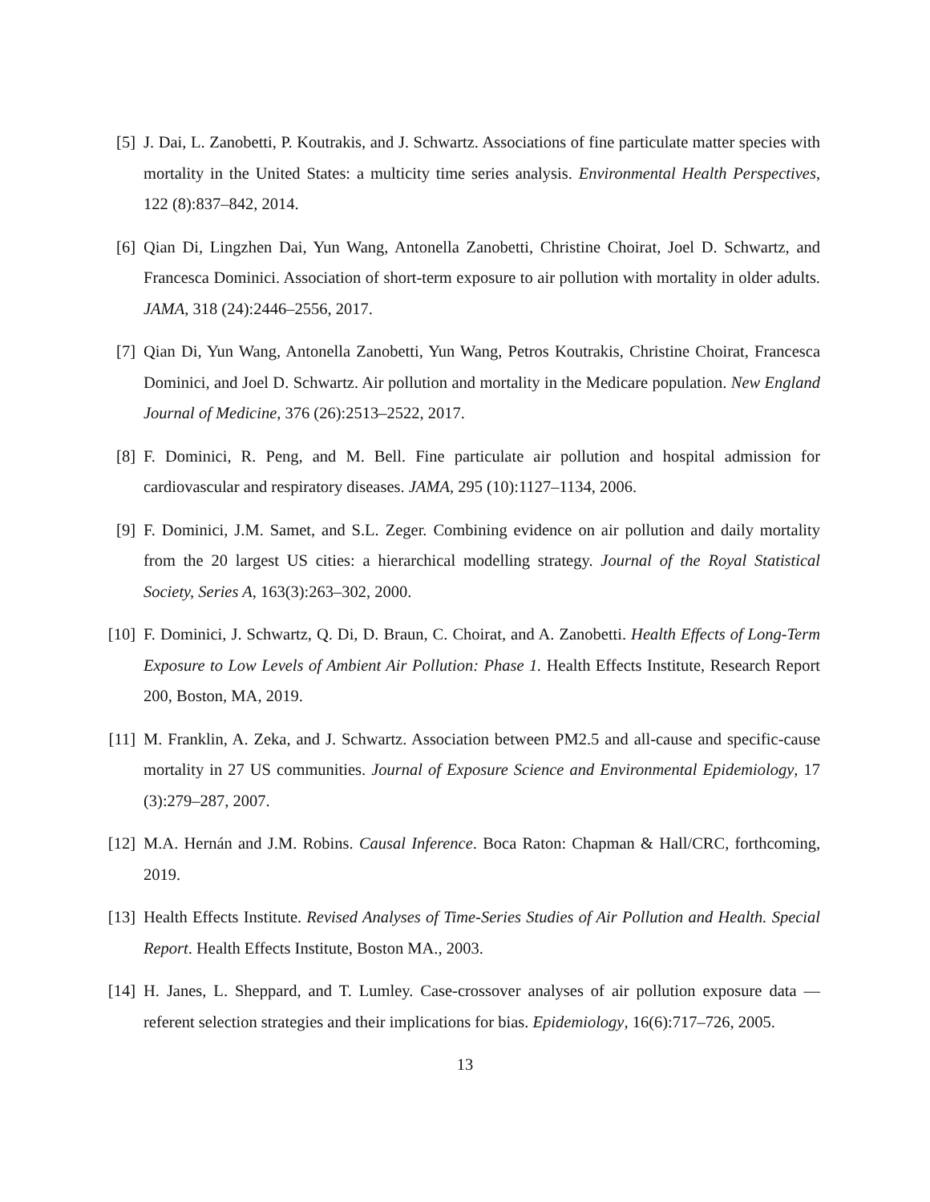[5] J. Dai, L. Zanobetti, P. Koutrakis, and J. Schwartz. Associations of fine particulate matter species with mortality in the United States: a multicity time series analysis. Environmental Health Perspectives, 122 (8):837–842, 2014.
[6] Qian Di, Lingzhen Dai, Yun Wang, Antonella Zanobetti, Christine Choirat, Joel D. Schwartz, and Francesca Dominici. Association of short-term exposure to air pollution with mortality in older adults. JAMA, 318 (24):2446–2556, 2017.
[7] Qian Di, Yun Wang, Antonella Zanobetti, Yun Wang, Petros Koutrakis, Christine Choirat, Francesca Dominici, and Joel D. Schwartz. Air pollution and mortality in the Medicare population. New England Journal of Medicine, 376 (26):2513–2522, 2017.
[8] F. Dominici, R. Peng, and M. Bell. Fine particulate air pollution and hospital admission for cardiovascular and respiratory diseases. JAMA, 295 (10):1127–1134, 2006.
[9] F. Dominici, J.M. Samet, and S.L. Zeger. Combining evidence on air pollution and daily mortality from the 20 largest US cities: a hierarchical modelling strategy. Journal of the Royal Statistical Society, Series A, 163(3):263–302, 2000.
[10]
F. Dominici, J. Schwartz, Q. Di, D. Braun, C. Choirat, and A. Zanobetti. Health Effects of Long-Term Exposure to Low Levels of Ambient Air Pollution: Phase 1. Health Effects Institute, Research Report 200, Boston, MA, 2019.
[11]
M. Franklin, A. Zeka, and J. Schwartz. Association between PM2.5 and all-cause and specific-cause mortality in 27 US communities. Journal of Exposure Science and Environmental Epidemiology, 17 (3):279–287, 2007.
[12]
M.A. Hernán and J.M. Robins. Causal Inference. Boca Raton: Chapman & Hall/CRC, forthcoming, 2019.
[13]
Health Effects Institute. Revised Analyses of Time-Series Studies of Air Pollution and Health. Special Report. Health Effects Institute, Boston MA., 2003.
[14]
H. Janes, L. Sheppard, and T. Lumley. Case-crossover analyses of air pollution exposure data — referent selection strategies and their implications for bias. Epidemiology, 16(6):717–726, 2005.
13